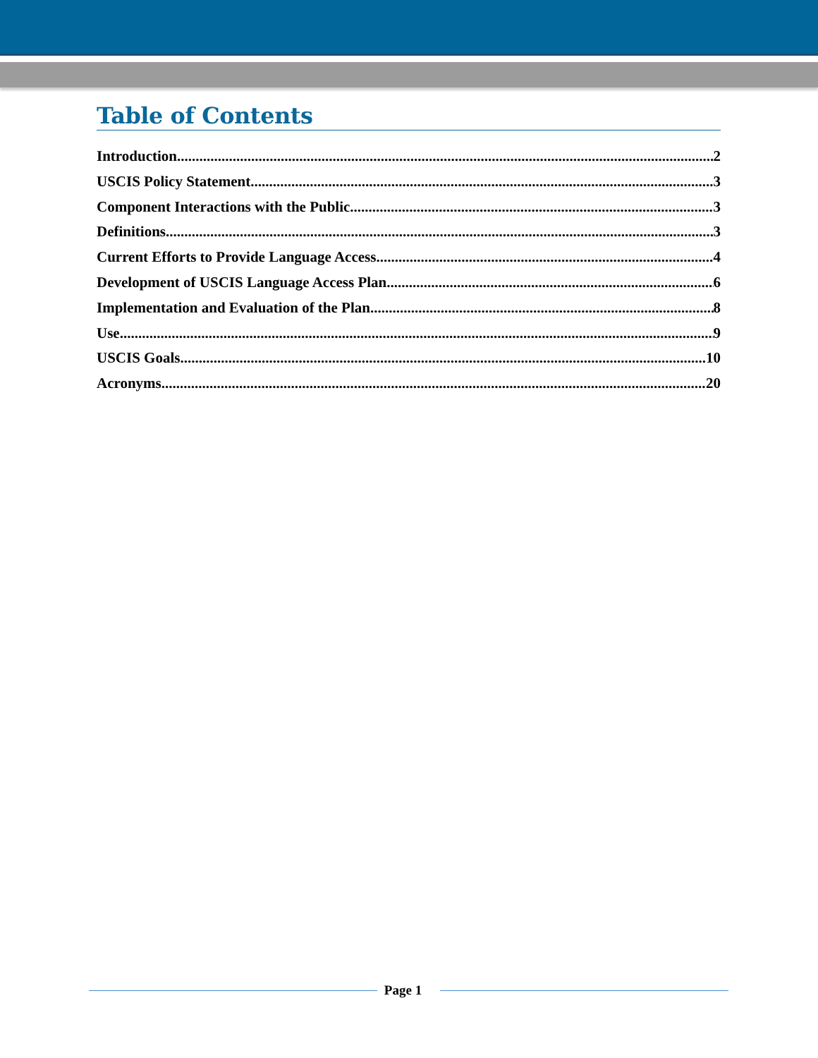Table of Contents
Introduction 2
USCIS Policy Statement 3
Component Interactions with the Public 3
Definitions 3
Current Efforts to Provide Language Access 4
Development of USCIS Language Access Plan 6
Implementation and Evaluation of the Plan 8
Use 9
USCIS Goals 10
Acronyms 20
Page 1